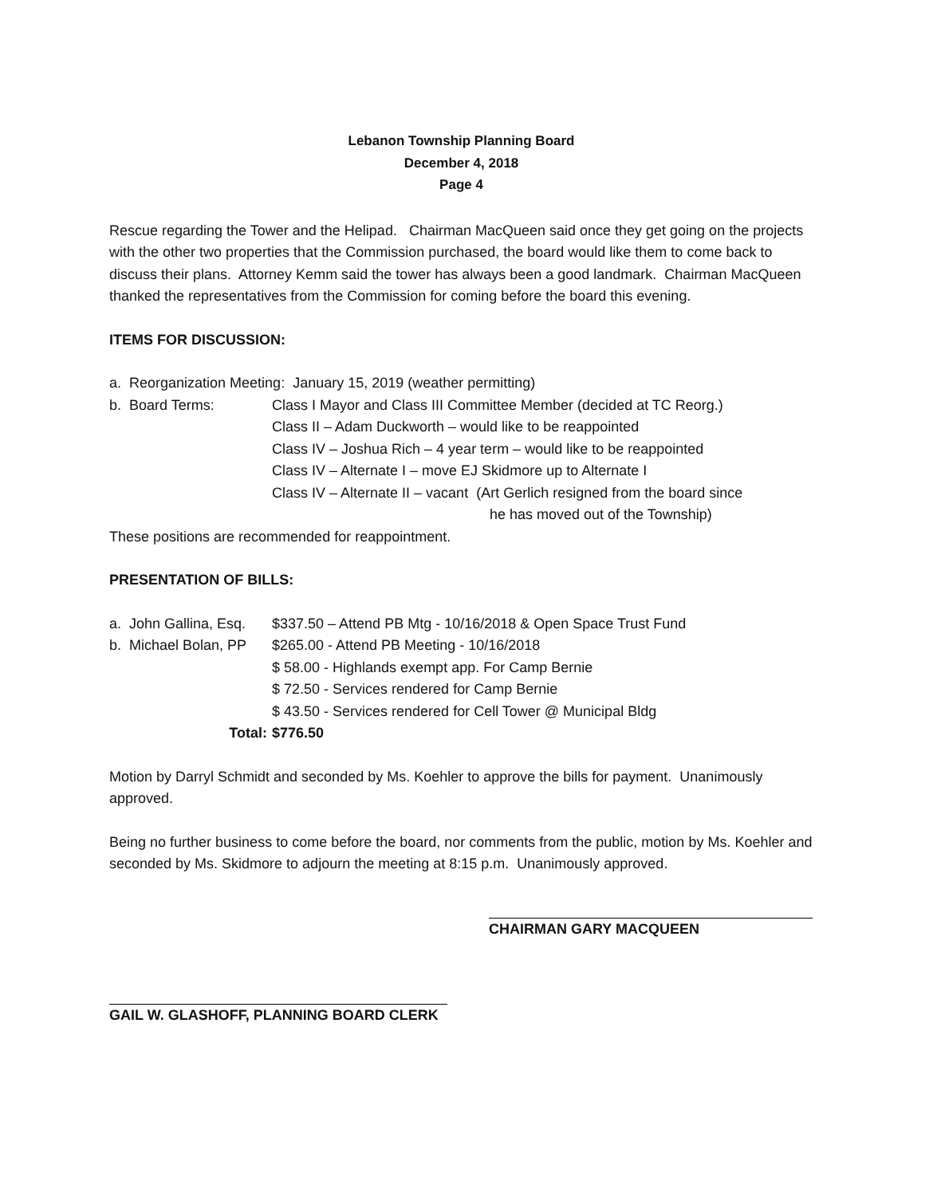Lebanon Township Planning Board
December 4, 2018
Page 4
Rescue regarding the Tower and the Helipad. Chairman MacQueen said once they get going on the projects with the other two properties that the Commission purchased, the board would like them to come back to discuss their plans. Attorney Kemm said the tower has always been a good landmark. Chairman MacQueen thanked the representatives from the Commission for coming before the board this evening.
ITEMS FOR DISCUSSION:
a. Reorganization Meeting: January 15, 2019 (weather permitting)
b. Board Terms: Class I Mayor and Class III Committee Member (decided at TC Reorg.)
Class II – Adam Duckworth – would like to be reappointed
Class IV – Joshua Rich – 4 year term – would like to be reappointed
Class IV – Alternate I – move EJ Skidmore up to Alternate I
Class IV – Alternate II – vacant (Art Gerlich resigned from the board since
he has moved out of the Township)
These positions are recommended for reappointment.
PRESENTATION OF BILLS:
a. John Gallina, Esq.
$337.50 – Attend PB Mtg - 10/16/2018 & Open Space Trust Fund
b. Michael Bolan, PP
$265.00 - Attend PB Meeting - 10/16/2018
$ 58.00 - Highlands exempt app. For Camp Bernie
$ 72.50 - Services rendered for Camp Bernie
$ 43.50 - Services rendered for Cell Tower @ Municipal Bldg
Total: $776.50
Motion by Darryl Schmidt and seconded by Ms. Koehler to approve the bills for payment. Unanimously approved.
Being no further business to come before the board, nor comments from the public, motion by Ms. Koehler and seconded by Ms. Skidmore to adjourn the meeting at 8:15 p.m. Unanimously approved.
CHAIRMAN GARY MACQUEEN
GAIL W. GLASHOFF, PLANNING BOARD CLERK